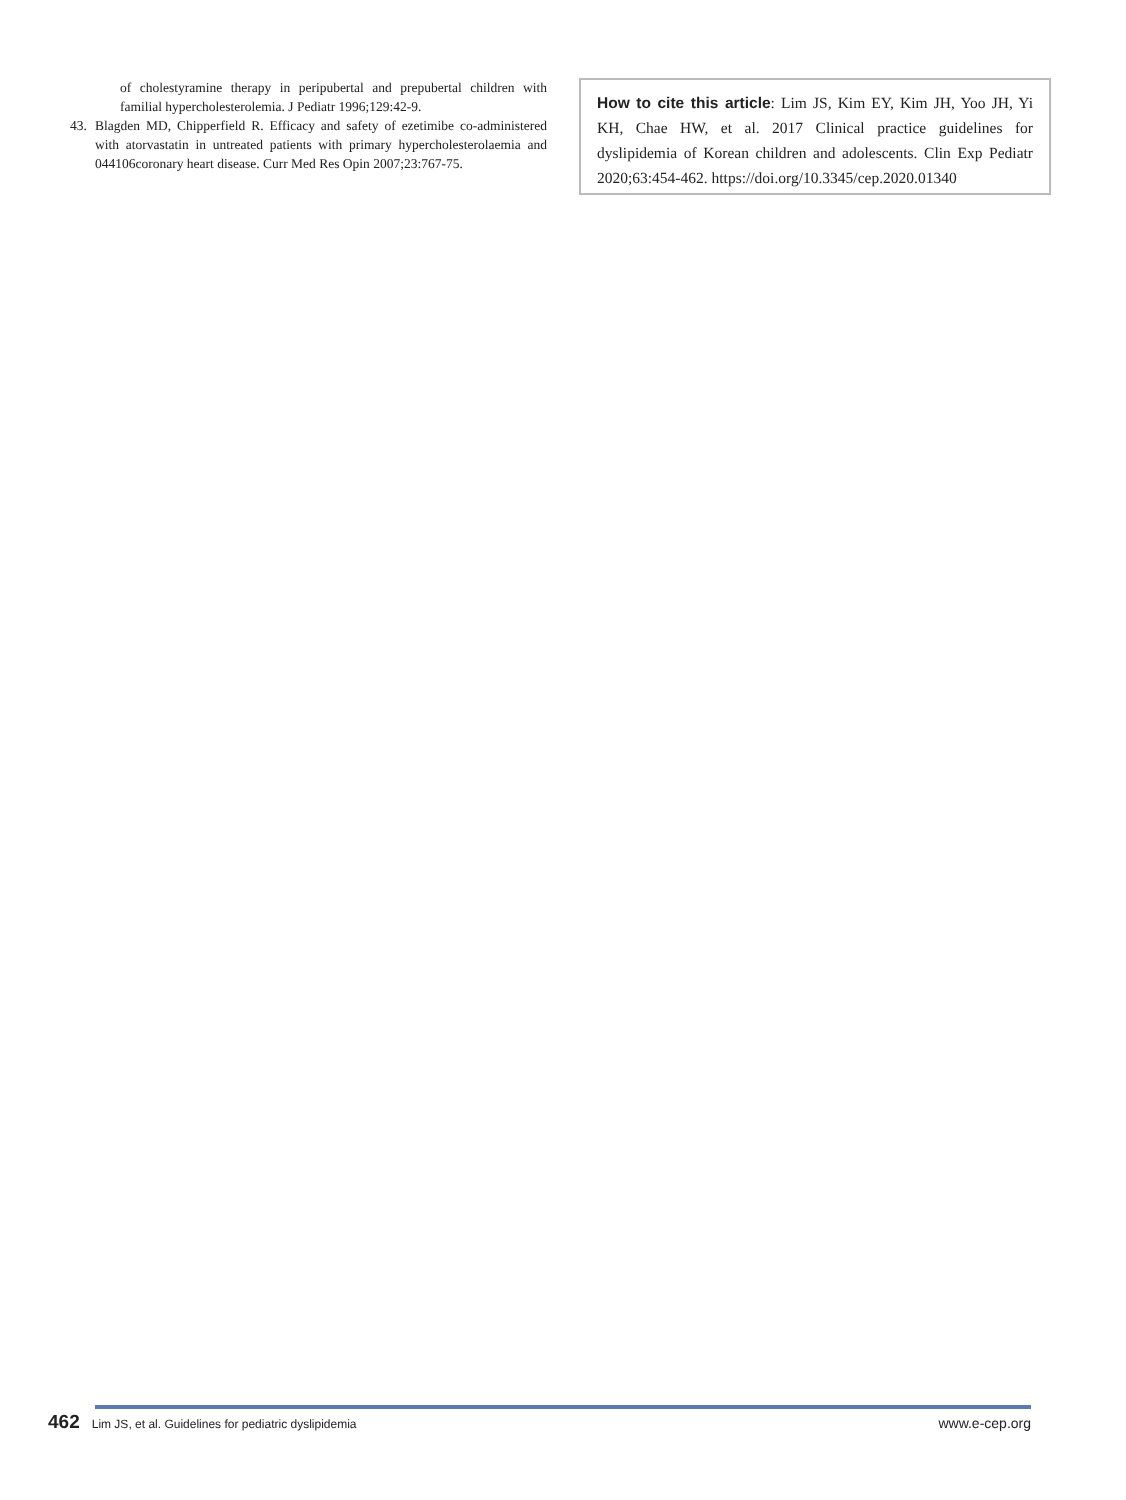of cholestyramine therapy in peripubertal and prepubertal children with familial hypercholesterolemia. J Pediatr 1996;129:42-9.
43. Blagden MD, Chipperfield R. Efficacy and safety of ezetimibe co-administered with atorvastatin in untreated patients with primary hypercholesterolaemia and 044106coronary heart disease. Curr Med Res Opin 2007;23:767-75.
How to cite this article: Lim JS, Kim EY, Kim JH, Yoo JH, Yi KH, Chae HW, et al. 2017 Clinical practice guidelines for dyslipidemia of Korean children and adolescents. Clin Exp Pediatr 2020;63:454-462. https://doi.org/10.3345/cep.2020.01340
462 Lim JS, et al. Guidelines for pediatric dyslipidemia www.e-cep.org